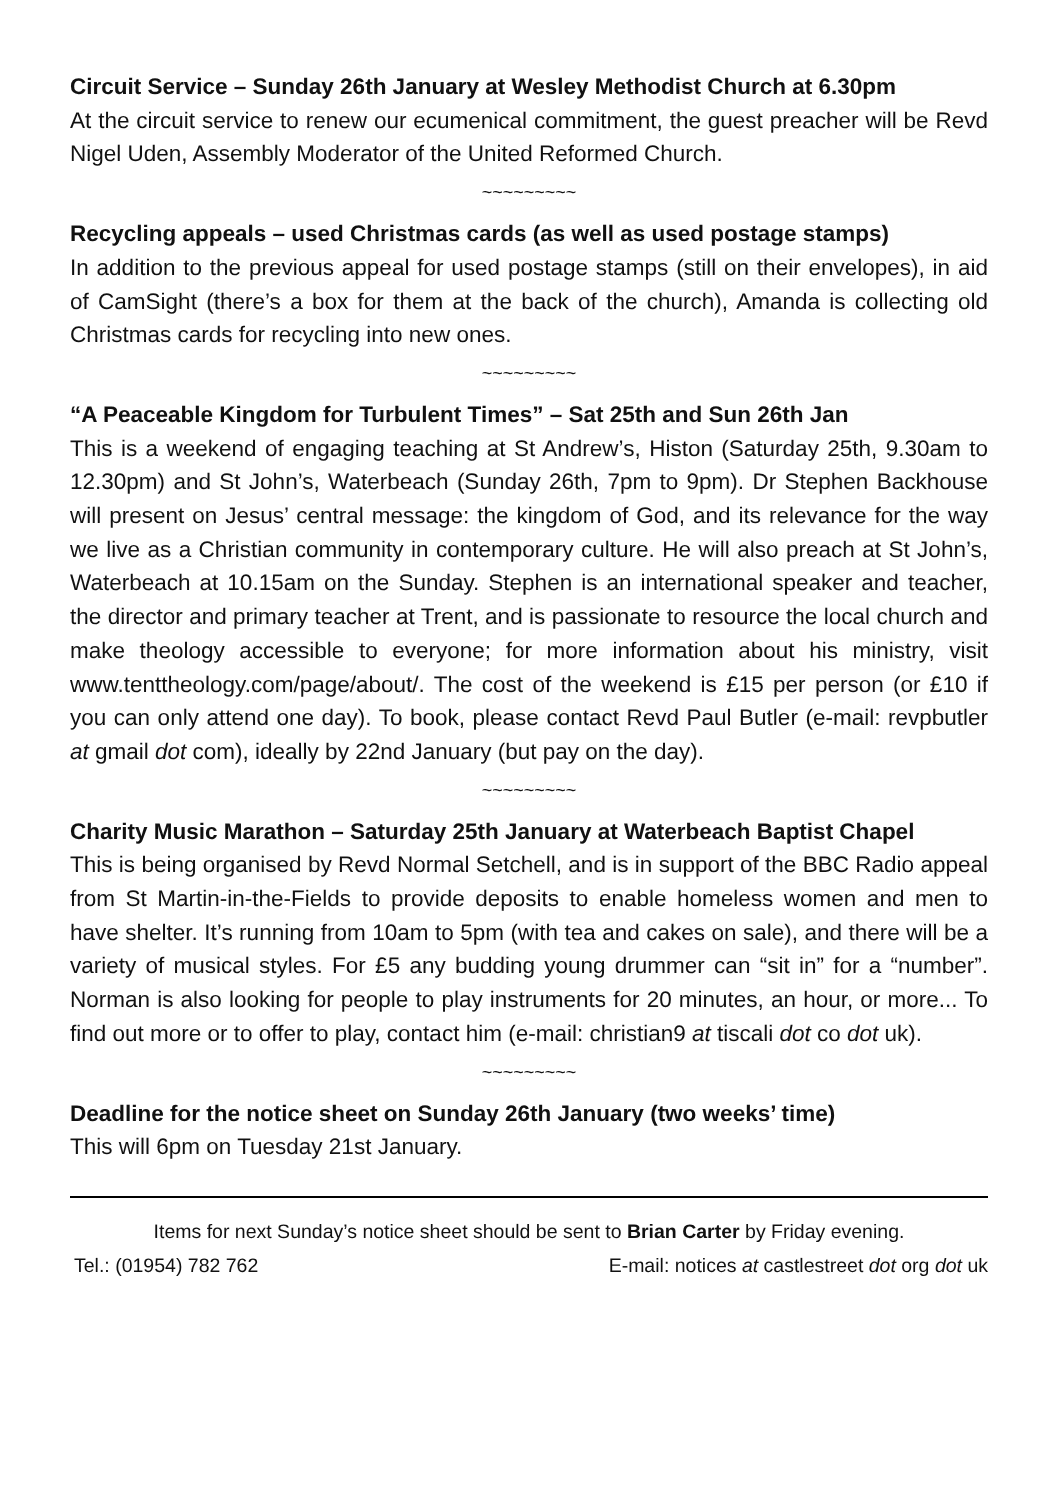Circuit Service – Sunday 26th January at Wesley Methodist Church at 6.30pm
At the circuit service to renew our ecumenical commitment, the guest preacher will be Revd Nigel Uden, Assembly Moderator of the United Reformed Church.
~~~~~~~~~
Recycling appeals – used Christmas cards (as well as used postage stamps)
In addition to the previous appeal for used postage stamps (still on their envelopes), in aid of CamSight (there’s a box for them at the back of the church), Amanda is collecting old Christmas cards for recycling into new ones.
~~~~~~~~~
“A Peaceable Kingdom for Turbulent Times” – Sat 25th and Sun 26th Jan
This is a weekend of engaging teaching at St Andrew’s, Histon (Saturday 25th, 9.30am to 12.30pm) and St John’s, Waterbeach (Sunday 26th, 7pm to 9pm). Dr Stephen Backhouse will present on Jesus’ central message: the kingdom of God, and its relevance for the way we live as a Christian community in contemporary culture. He will also preach at St John’s, Waterbeach at 10.15am on the Sunday. Stephen is an international speaker and teacher, the director and primary teacher at Trent, and is passionate to resource the local church and make theology accessible to everyone; for more information about his ministry, visit www.tenttheology.com/page/about/. The cost of the weekend is £15 per person (or £10 if you can only attend one day). To book, please contact Revd Paul Butler (e-mail: revpbutler at gmail dot com), ideally by 22nd January (but pay on the day).
~~~~~~~~~
Charity Music Marathon – Saturday 25th January at Waterbeach Baptist Chapel
This is being organised by Revd Normal Setchell, and is in support of the BBC Radio appeal from St Martin-in-the-Fields to provide deposits to enable homeless women and men to have shelter. It’s running from 10am to 5pm (with tea and cakes on sale), and there will be a variety of musical styles. For £5 any budding young drummer can “sit in” for a “number”. Norman is also looking for people to play instruments for 20 minutes, an hour, or more... To find out more or to offer to play, contact him (e-mail: christian9 at tiscali dot co dot uk).
~~~~~~~~~
Deadline for the notice sheet on Sunday 26th January (two weeks’ time)
This will 6pm on Tuesday 21st January.
Items for next Sunday’s notice sheet should be sent to Brian Carter by Friday evening.
Tel.: (01954) 782 762 E-mail: notices at castlestreet dot org dot uk